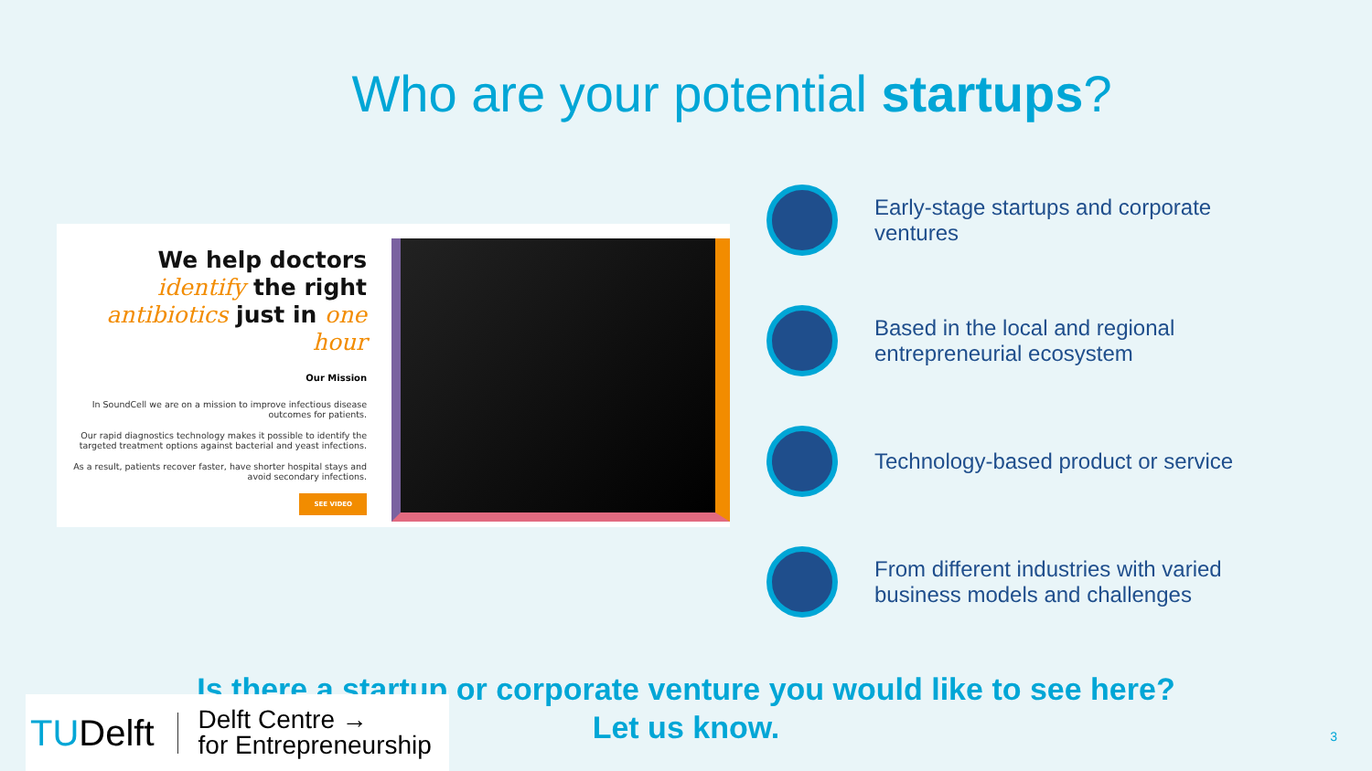Who are your potential startups?
We help doctors
identify the right
antibiotics just in one hour
Our Mission
In SoundCell we are on a mission to improve infectious disease outcomes for patients.
Our rapid diagnostics technology makes it possible to identify the targeted treatment options against bacterial and yeast infections.
As a result, patients recover faster, have shorter hospital stays and avoid secondary infections.
SEE VIDEO
Early-stage startups and corporate ventures
Based in the local and regional entrepreneurial ecosystem
Technology-based product or service
From different industries with varied business models and challenges
Is there a startup or corporate venture you would like to see here?
Let us know.
TUDelft Delft Centre →
for Entrepreneurship
3